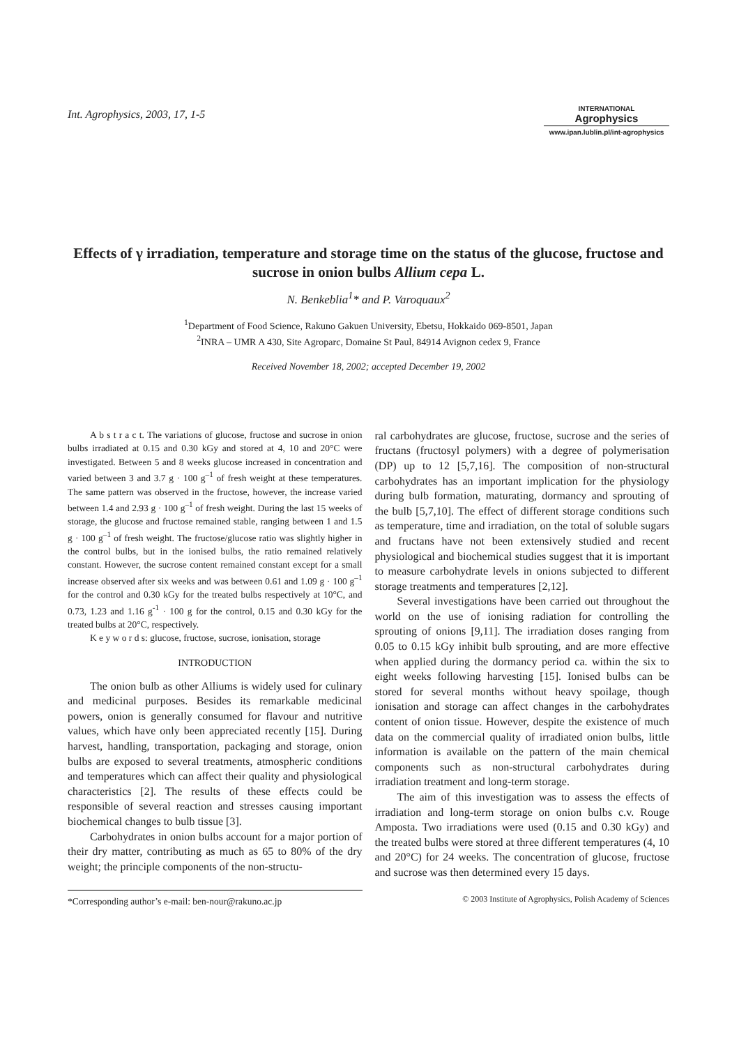Int. Agrophysics, 2003, 17, 1-5
INTERNATIONAL
Agrophysics
www.ipan.lublin.pl/int-agrophysics
Effects of γ irradiation, temperature and storage time on the status of the glucose, fructose and sucrose in onion bulbs Allium cepa L.
N. Benkeblia<sup>1</sup>* and P. Varoquaux<sup>2</sup>
<sup>1</sup> Department of Food Science, Rakuno Gakuen University, Ebetsu, Hokkaido 069-8501, Japan
<sup>2</sup> INRA – UMR A 430, Site Agroparc, Domaine St Paul, 84914 Avignon cedex 9, France
Received November 18, 2002; accepted December 19, 2002
A b s t r a c t. The variations of glucose, fructose and sucrose in onion bulbs irradiated at 0.15 and 0.30 kGy and stored at 4, 10 and 20°C were investigated. Between 5 and 8 weeks glucose increased in concentration and varied between 3 and 3.7 g · 100 g<sup>–1</sup> of fresh weight at these temperatures. The same pattern was observed in the fructose, however, the increase varied between 1.4 and 2.93 g · 100 g<sup>–1</sup> of fresh weight. During the last 15 weeks of storage, the glucose and fructose remained stable, ranging between 1 and 1.5 g · 100 g<sup>–1</sup> of fresh weight. The fructose/glucose ratio was slightly higher in the control bulbs, but in the ionised bulbs, the ratio remained relatively constant. However, the sucrose content remained constant except for a small increase observed after six weeks and was between 0.61 and 1.09 g · 100 g<sup>–1</sup> for the control and 0.30 kGy for the treated bulbs respectively at 10°C, and 0.73, 1.23 and 1.16 g<sup>-1</sup> · 100 g for the control, 0.15 and 0.30 kGy for the treated bulbs at 20°C, respectively.
K e y w o r d s: glucose, fructose, sucrose, ionisation, storage
INTRODUCTION
The onion bulb as other Alliums is widely used for culinary and medicinal purposes. Besides its remarkable medicinal powers, onion is generally consumed for flavour and nutritive values, which have only been appreciated recently [15]. During harvest, handling, transportation, packaging and storage, onion bulbs are exposed to several treatments, atmospheric conditions and temperatures which can affect their quality and physiological characteristics [2]. The results of these effects could be responsible of several reaction and stresses causing important biochemical changes to bulb tissue [3].
Carbohydrates in onion bulbs account for a major portion of their dry matter, contributing as much as 65 to 80% of the dry weight; the principle components of the non-structu-
ral carbohydrates are glucose, fructose, sucrose and the series of fructans (fructosyl polymers) with a degree of polymerisation (DP) up to 12 [5,7,16]. The composition of non-structural carbohydrates has an important implication for the physiology during bulb formation, maturating, dormancy and sprouting of the bulb [5,7,10]. The effect of different storage conditions such as temperature, time and irradiation, on the total of soluble sugars and fructans have not been extensively studied and recent physiological and biochemical studies suggest that it is important to measure carbohydrate levels in onions subjected to different storage treatments and temperatures [2,12].
Several investigations have been carried out throughout the world on the use of ionising radiation for controlling the sprouting of onions [9,11]. The irradiation doses ranging from 0.05 to 0.15 kGy inhibit bulb sprouting, and are more effective when applied during the dormancy period ca. within the six to eight weeks following harvesting [15]. Ionised bulbs can be stored for several months without heavy spoilage, though ionisation and storage can affect changes in the carbohydrates content of onion tissue. However, despite the existence of much data on the commercial quality of irradiated onion bulbs, little information is available on the pattern of the main chemical components such as non-structural carbohydrates during irradiation treatment and long-term storage.
The aim of this investigation was to assess the effects of irradiation and long-term storage on onion bulbs c.v. Rouge Amposta. Two irradiations were used (0.15 and 0.30 kGy) and the treated bulbs were stored at three different temperatures (4, 10 and 20°C) for 24 weeks. The concentration of glucose, fructose and sucrose was then determined every 15 days.
*Corresponding author’s e-mail: ben-nour@rakuno.ac.jp
© 2003 Institute of Agrophysics, Polish Academy of Sciences